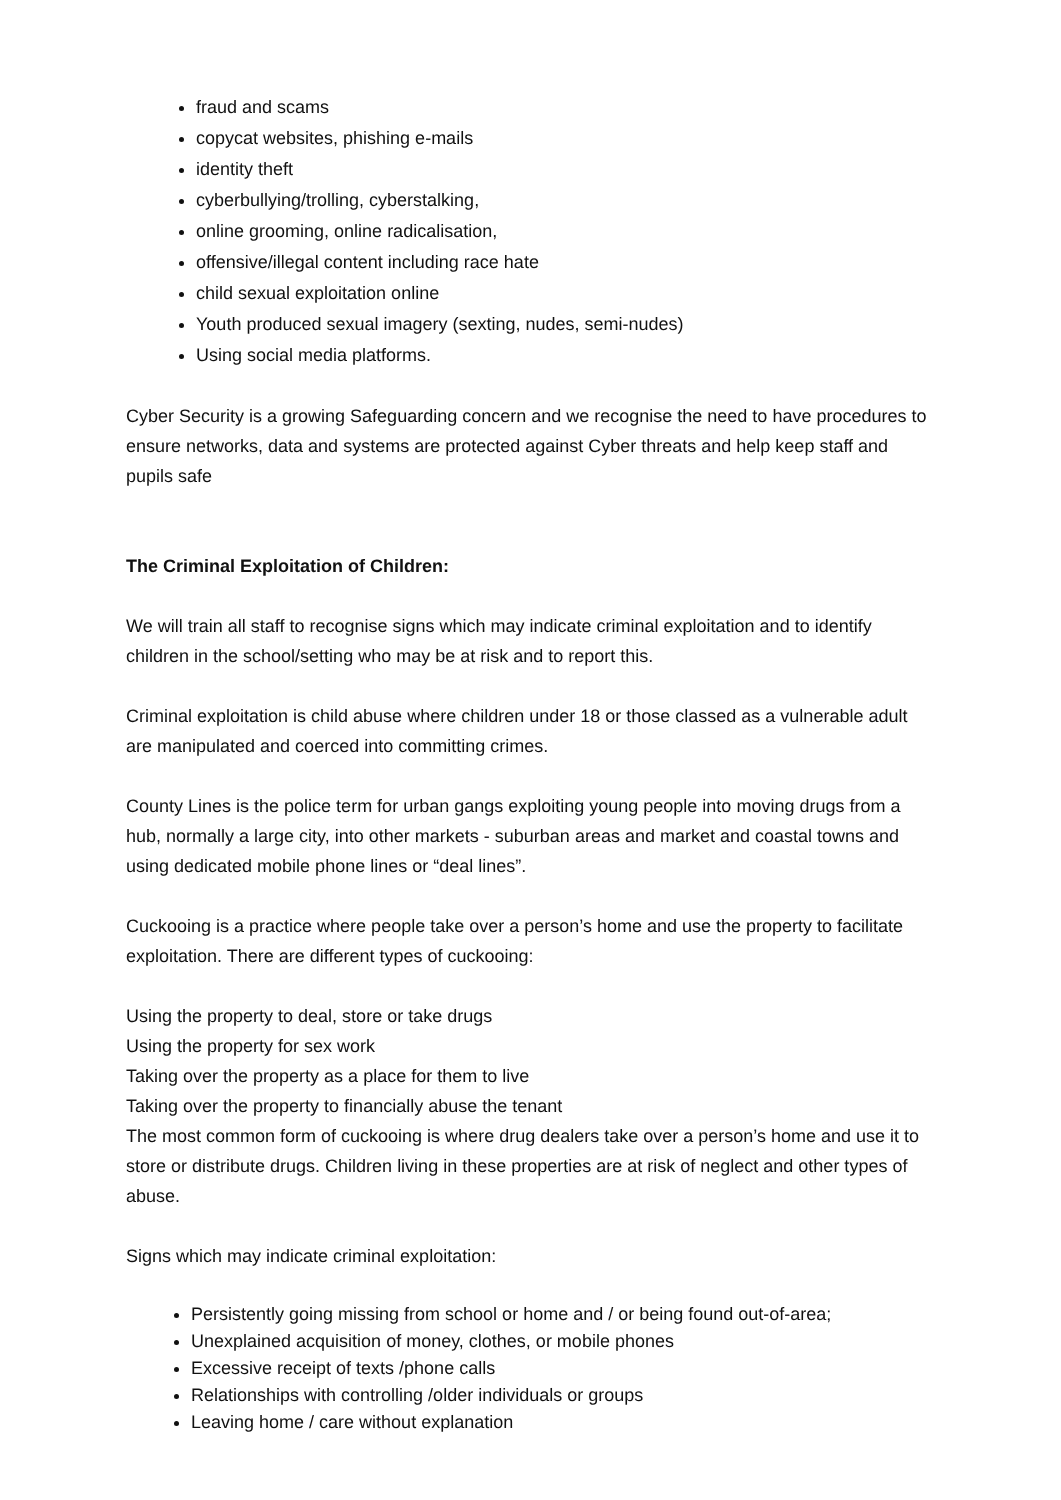fraud and scams
copycat websites, phishing e-mails
identity theft
cyberbullying/trolling, cyberstalking,
online grooming, online radicalisation,
offensive/illegal content including race hate
child sexual exploitation online
Youth produced sexual imagery (sexting, nudes, semi-nudes)
Using social media platforms.
Cyber Security is a growing Safeguarding concern and we recognise the need to have procedures to ensure networks, data and systems are protected against Cyber threats and help keep staff and pupils safe
The Criminal Exploitation of Children:
We will train all staff to recognise signs which may indicate criminal exploitation and to identify children in the school/setting who may be at risk and to report this.
Criminal exploitation is child abuse where children under 18 or those classed as a vulnerable adult are manipulated and coerced into committing crimes.
County Lines is the police term for urban gangs exploiting young people into moving drugs from a hub, normally a large city, into other markets - suburban areas and market and coastal towns and using dedicated mobile phone lines or “deal lines”.
Cuckooing is a practice where people take over a person’s home and use the property to facilitate exploitation. There are different types of cuckooing:
Using the property to deal, store or take drugs
Using the property for sex work
Taking over the property as a place for them to live
Taking over the property to financially abuse the tenant
The most common form of cuckooing is where drug dealers take over a person’s home and use it to store or distribute drugs. Children living in these properties are at risk of neglect and other types of abuse.
Signs which may indicate criminal exploitation:
Persistently going missing from school or home and / or being found out-of-area;
Unexplained acquisition of money, clothes, or mobile phones
Excessive receipt of texts /phone calls
Relationships with controlling /older individuals or groups
Leaving home / care without explanation